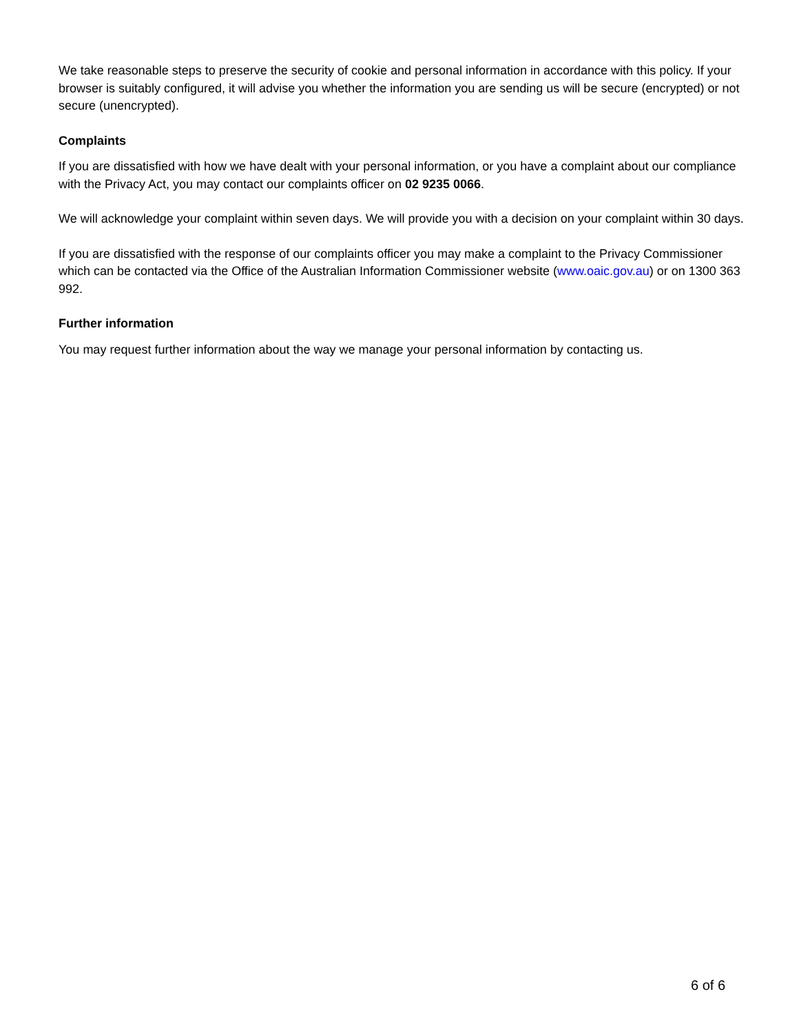We take reasonable steps to preserve the security of cookie and personal information in accordance with this policy. If your browser is suitably configured, it will advise you whether the information you are sending us will be secure (encrypted) or not secure (unencrypted).
Complaints
If you are dissatisfied with how we have dealt with your personal information, or you have a complaint about our compliance with the Privacy Act, you may contact our complaints officer on 02 9235 0066.
We will acknowledge your complaint within seven days. We will provide you with a decision on your complaint within 30 days.
If you are dissatisfied with the response of our complaints officer you may make a complaint to the Privacy Commissioner which can be contacted via the Office of the Australian Information Commissioner website (www.oaic.gov.au) or on 1300 363 992.
Further information
You may request further information about the way we manage your personal information by contacting us.
6 of 6